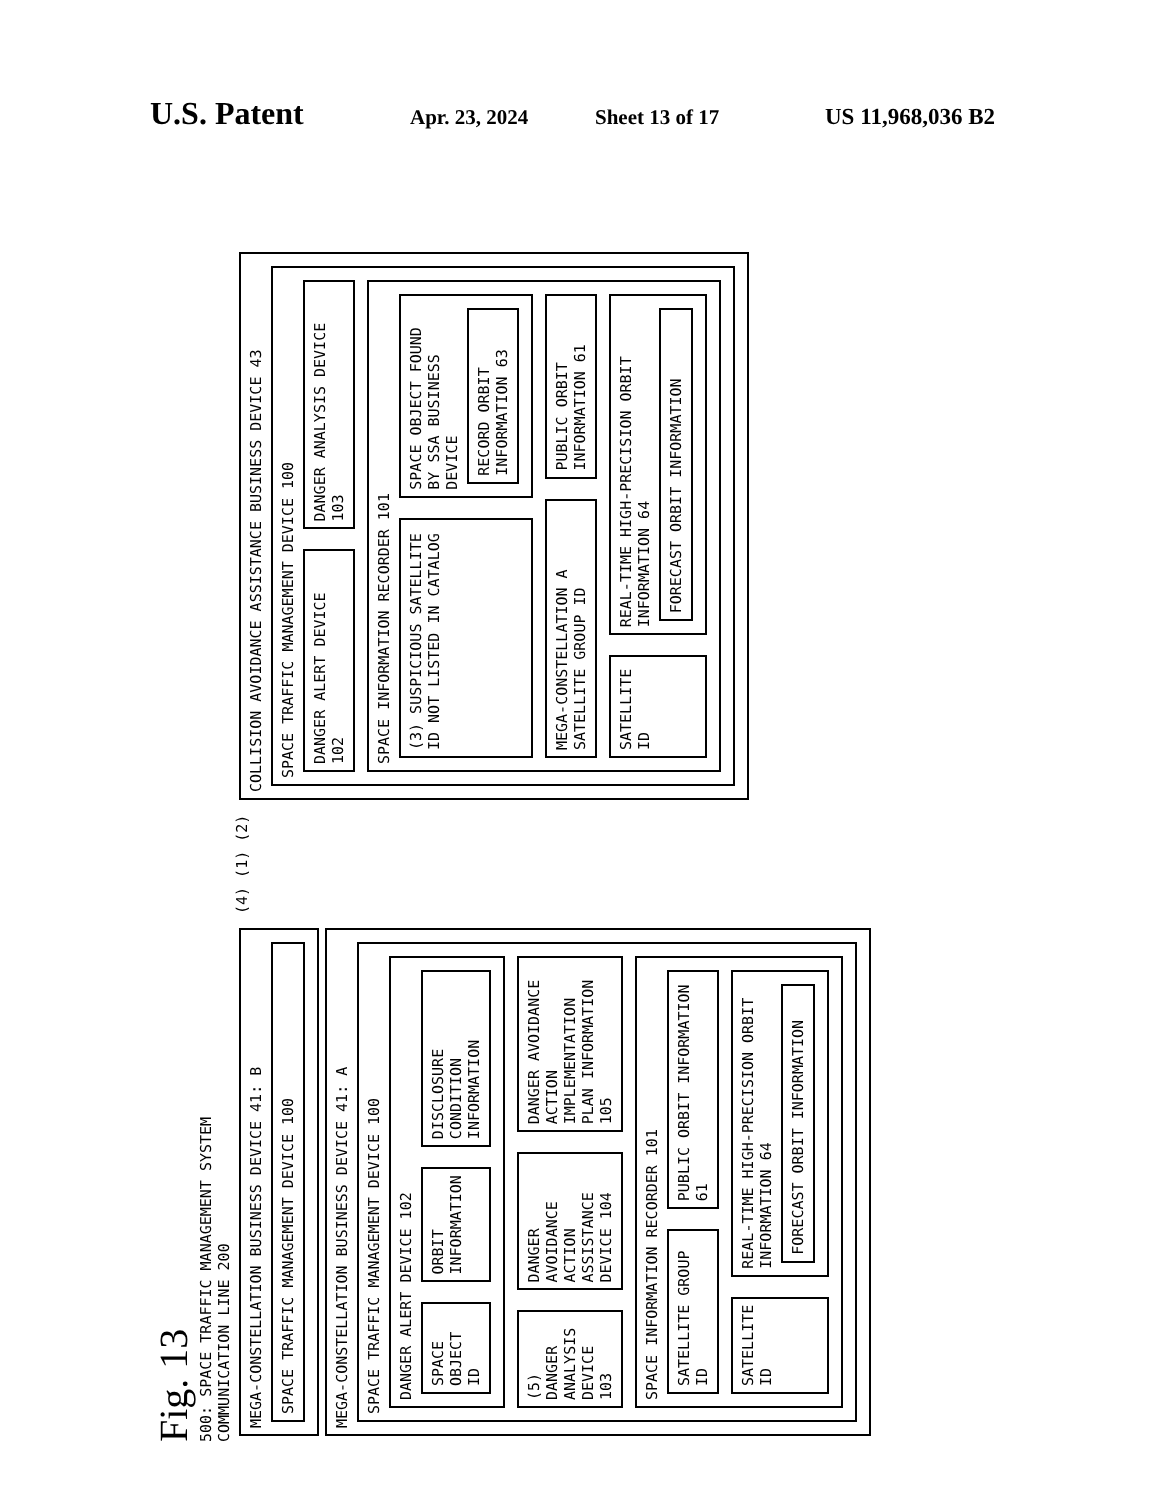U.S. Patent Apr. 23, 2024 Sheet 13 of 17 US 11,968,036 B2
Fig. 13
500: SPACE TRAFFIC MANAGEMENT SYSTEM
COMMUNICATION LINE 200
MEGA-CONSTELLATION BUSINESS DEVICE 41: B
SPACE TRAFFIC MANAGEMENT DEVICE 100
MEGA-CONSTELLATION BUSINESS DEVICE 41: A
SPACE TRAFFIC MANAGEMENT DEVICE 100
DANGER ALERT DEVICE 102
SPACE OBJECT ID
ORBIT INFORMATION
DISCLOSURE CONDITION INFORMATION
(5) DANGER ANALYSIS DEVICE 103
DANGER AVOIDANCE ACTION ASSISTANCE DEVICE 104
DANGER AVOIDANCE ACTION IMPLEMENTATION PLAN INFORMATION 105
SPACE INFORMATION RECORDER 101
SATELLITE GROUP ID
PUBLIC ORBIT INFORMATION 61
SATELLITE ID
REAL-TIME HIGH-PRECISION ORBIT INFORMATION 64
FORECAST ORBIT INFORMATION
(4) (1) (2)
COLLISION AVOIDANCE ASSISTANCE BUSINESS DEVICE 43
SPACE TRAFFIC MANAGEMENT DEVICE 100
DANGER ALERT DEVICE 102
DANGER ANALYSIS DEVICE 103
SPACE INFORMATION RECORDER 101
(3) SUSPICIOUS SATELLITE ID NOT LISTED IN CATALOG
SPACE OBJECT FOUND BY SSA BUSINESS DEVICE
RECORD ORBIT INFORMATION 63
MEGA-CONSTELLATION A SATELLITE GROUP ID
PUBLIC ORBIT INFORMATION 61
SATELLITE ID
REAL-TIME HIGH-PRECISION ORBIT INFORMATION 64
FORECAST ORBIT INFORMATION